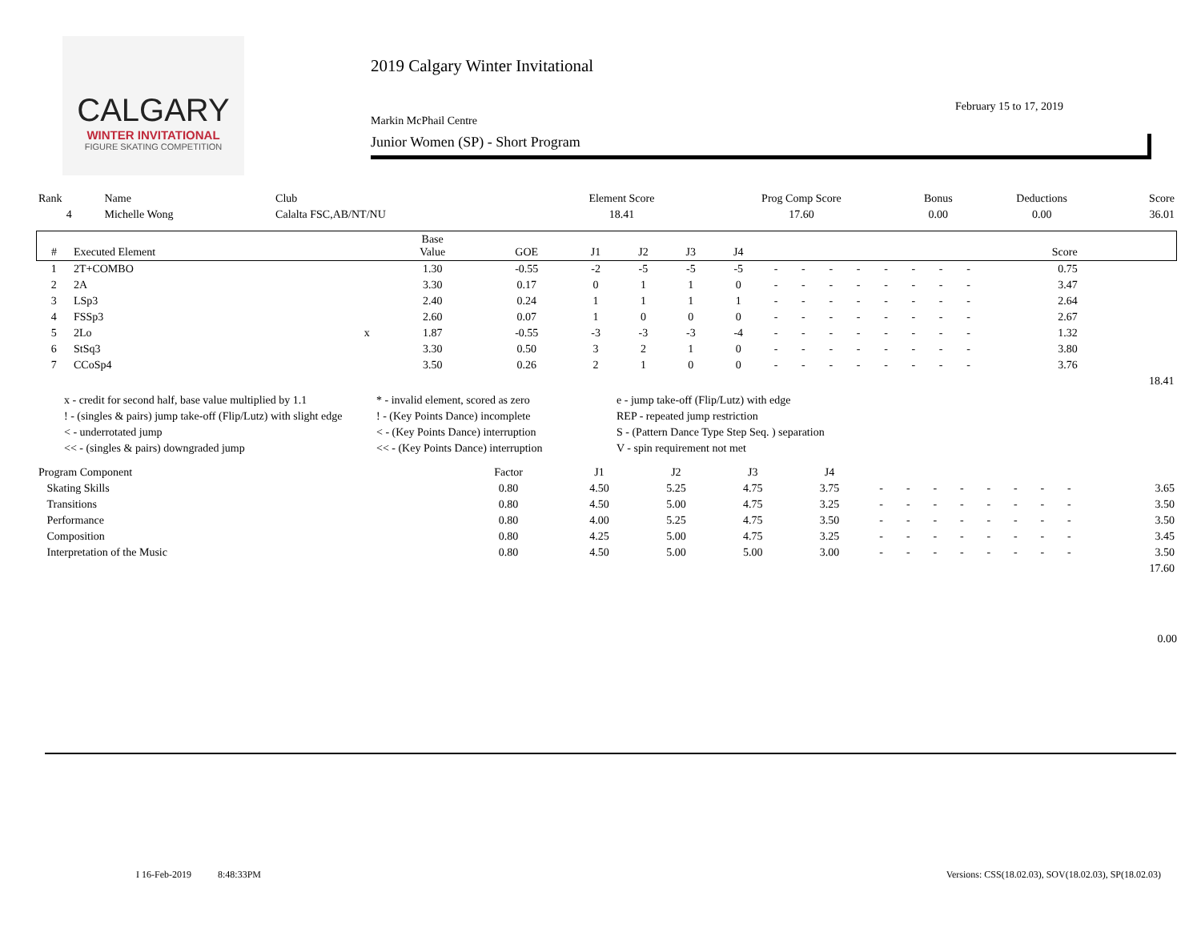CALGARY
WINTER INVITATIONAL
FIGURE SKATING COMPETITION
2019 Calgary Winter Invitational
February 15 to 17, 2019
Markin McPhail Centre
Junior Women (SP) - Short Program
| Rank | Name | Club | Element Score | Prog Comp Score | Bonus | Deductions | Score |
| --- | --- | --- | --- | --- | --- | --- | --- |
| 4 | Michelle Wong | Calalta FSC,AB/NT/NU | 18.41 | 17.60 | 0.00 | 0.00 | 36.01 |
| # | Executed Element | | Base Value | GOE | J1 | J2 | J3 | J4 | | | | | | | | | Score | |
| --- | --- | --- | --- | --- | --- | --- | --- | --- | --- | --- | --- | --- | --- | --- | --- | --- | --- | --- |
| 1 | 2T+COMBO | | 1.30 | -0.55 | -2 | -5 | -5 | -5 | - | - | - | - | - | - | - | - | 0.75 | |
| 2 | 2A | | 3.30 | 0.17 | 0 | 1 | 1 | 0 | - | - | - | - | - | - | - | - | 3.47 | |
| 3 | LSp3 | | 2.40 | 0.24 | 1 | 1 | 1 | 1 | - | - | - | - | - | - | - | - | 2.64 | |
| 4 | FSSp3 | | 2.60 | 0.07 | 1 | 0 | 0 | 0 | - | - | - | - | - | - | - | - | 2.67 | |
| 5 | 2Lo | x | 1.87 | -0.55 | -3 | -3 | -3 | -4 | - | - | - | - | - | - | - | - | 1.32 | |
| 6 | StSq3 | | 3.30 | 0.50 | 3 | 2 | 1 | 0 | - | - | - | - | - | - | - | - | 3.80 | |
| 7 | CCoSp4 | | 3.50 | 0.26 | 2 | 1 | 0 | 0 | - | - | - | - | - | - | - | - | 3.76 | |
| | | | | | | | | | | | | | | | | | | 18.41 |
x - credit for second half, base value multiplied by 1.1
* - invalid element, scored as zero
e - jump take-off (Flip/Lutz) with edge
! - (singles & pairs) jump take-off (Flip/Lutz) with slight edge
! - (Key Points Dance) incomplete
REP - repeated jump restriction
< - underrotated jump
< - (Key Points Dance) interruption
S - (Pattern Dance Type Step Seq. ) separation
<< - (singles & pairs) downgraded jump
<< - (Key Points Dance) interruption
V - spin requirement not met
| Program Component | Factor | J1 | J2 | J3 | J4 | | | | | | | | | |
| --- | --- | --- | --- | --- | --- | --- | --- | --- | --- | --- | --- | --- | --- | --- |
| Skating Skills | 0.80 | 4.50 | 5.25 | 4.75 | 3.75 | - | - | - | - | - | - | - | - | 3.65 |
| Transitions | 0.80 | 4.50 | 5.00 | 4.75 | 3.25 | - | - | - | - | - | - | - | - | 3.50 |
| Performance | 0.80 | 4.00 | 5.25 | 4.75 | 3.50 | - | - | - | - | - | - | - | - | 3.50 |
| Composition | 0.80 | 4.25 | 5.00 | 4.75 | 3.25 | - | - | - | - | - | - | - | - | 3.45 |
| Interpretation of the Music | 0.80 | 4.50 | 5.00 | 5.00 | 3.00 | - | - | - | - | - | - | - | - | 3.50 |
| | | | | | | | | | | | | | | 17.60 |
0.00
I 16-Feb-2019 8:48:33PM
Versions: CSS(18.02.03), SOV(18.02.03), SP(18.02.03)